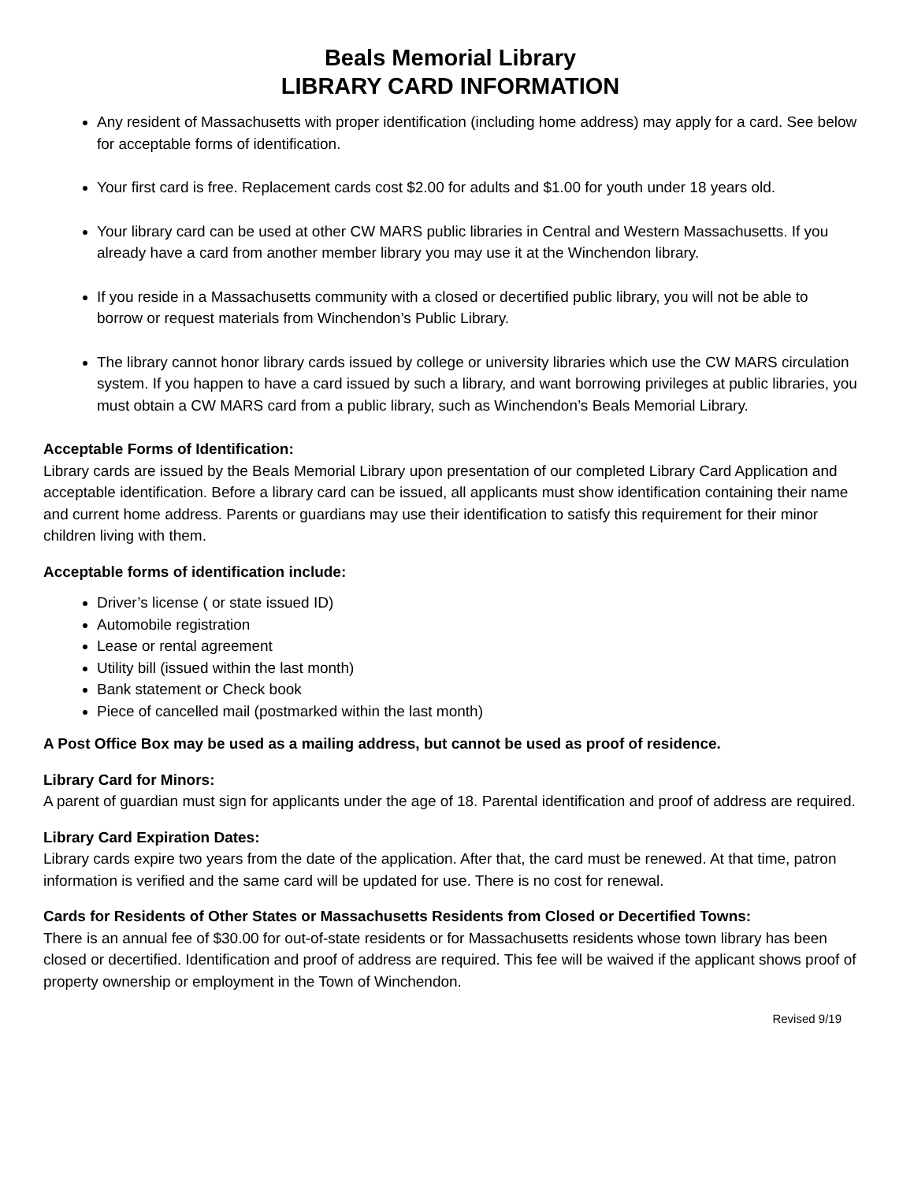Beals Memorial Library
LIBRARY CARD INFORMATION
Any resident of Massachusetts with proper identification (including home address) may apply for a card. See below for acceptable forms of identification.
Your first card is free. Replacement cards cost $2.00 for adults and $1.00 for youth under 18 years old.
Your library card can be used at other CW MARS public libraries in Central and Western Massachusetts. If you already have a card from another member library you may use it at the Winchendon library.
If you reside in a Massachusetts community with a closed or decertified public library, you will not be able to borrow or request materials from Winchendon’s Public Library.
The library cannot honor library cards issued by college or university libraries which use the CW MARS circulation system. If you happen to have a card issued by such a library, and want borrowing privileges at public libraries, you must obtain a CW MARS card from a public library, such as Winchendon’s Beals Memorial Library.
Acceptable Forms of Identification:
Library cards are issued by the Beals Memorial Library upon presentation of our completed Library Card Application and acceptable identification. Before a library card can be issued, all applicants must show identification containing their name and current home address. Parents or guardians may use their identification to satisfy this requirement for their minor children living with them.
Acceptable forms of identification include:
Driver’s license ( or state issued ID)
Automobile registration
Lease or rental agreement
Utility bill (issued within the last month)
Bank statement or Check book
Piece of cancelled mail (postmarked within the last month)
A Post Office Box may be used as a mailing address, but cannot be used as proof of residence.
Library Card for Minors:
A parent of guardian must sign for applicants under the age of 18. Parental identification and proof of address are required.
Library Card Expiration Dates:
Library cards expire two years from the date of the application. After that, the card must be renewed. At that time, patron information is verified and the same card will be updated for use. There is no cost for renewal.
Cards for Residents of Other States or Massachusetts Residents from Closed or Decertified Towns:
There is an annual fee of $30.00 for out-of-state residents or for Massachusetts residents whose town library has been closed or decertified. Identification and proof of address are required. This fee will be waived if the applicant shows proof of property ownership or employment in the Town of Winchendon.
Revised 9/19